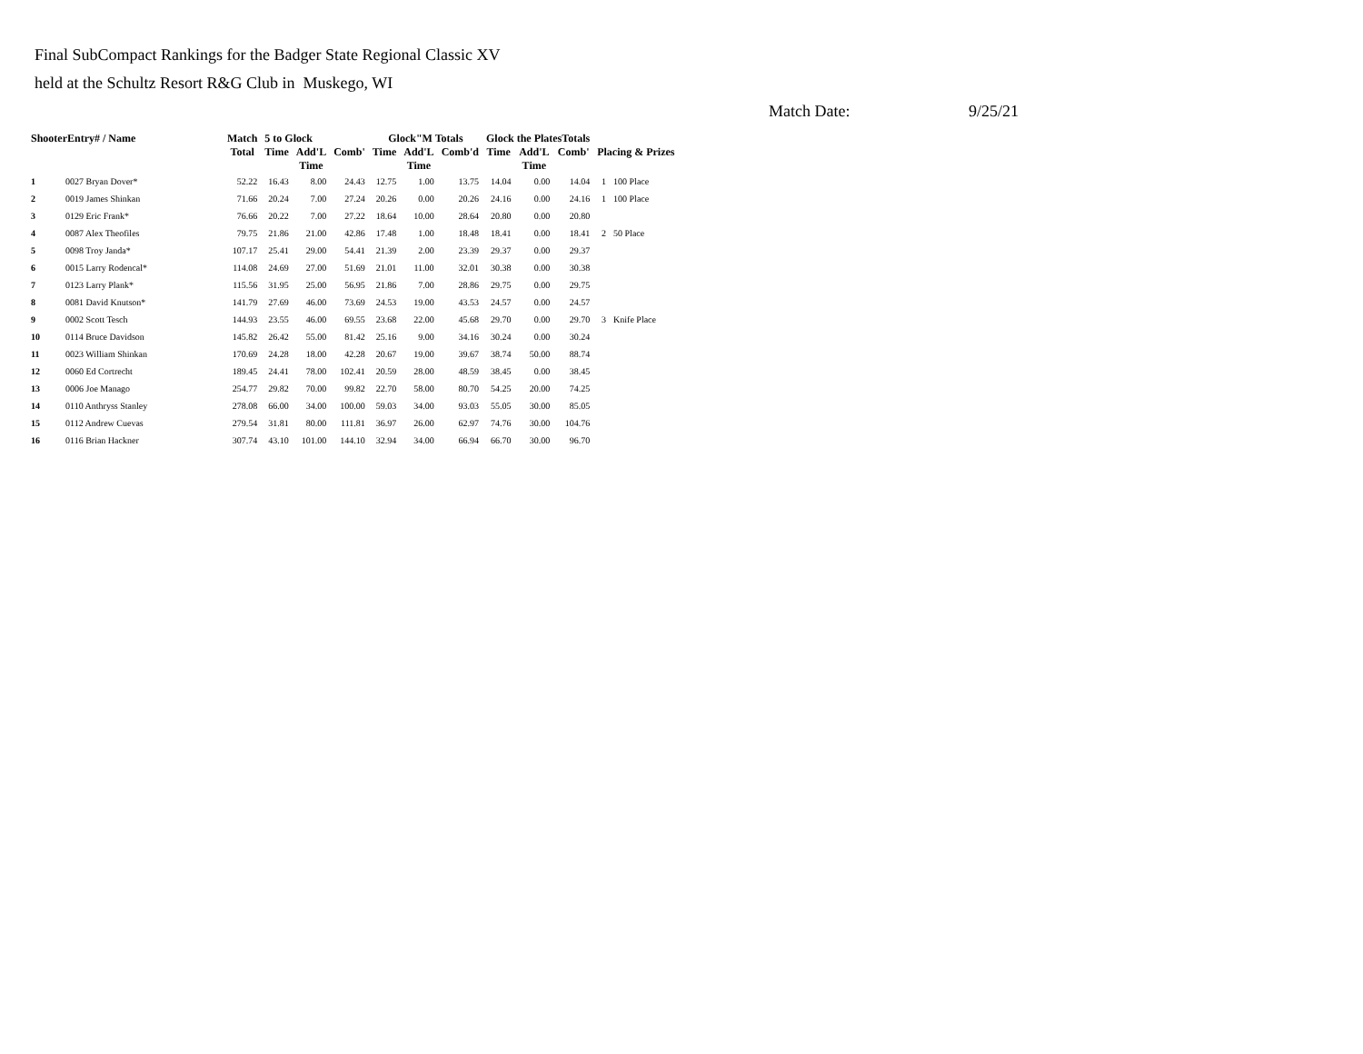Final SubCompact Rankings for the Badger State Regional Classic XV
held at the Schultz Resort R&G Club in Muskego, WI
Match Date: 9/25/21
| ShooterEntry# / Name | | Match Total | 5 to Glock | | | Glock"M Totals | | | Glock the PlatesTotals | | | Placing & Prizes | |
| --- | --- | --- | --- | --- | --- | --- | --- | --- | --- | --- | --- | --- | --- |
| | | | Time | Add'L Time | Comb' | Time | Add'L Time | Comb'd | Time | Add'L Time | Comb' | | |
| 1 | 0027 Bryan Dover* | 52.22 | 16.43 | 8.00 | 24.43 | 12.75 | 1.00 | 13.75 | 14.04 | 0.00 | 14.04 | 1 | 100 Place |
| 2 | 0019 James Shinkan | 71.66 | 20.24 | 7.00 | 27.24 | 20.26 | 0.00 | 20.26 | 24.16 | 0.00 | 24.16 | 1 | 100 Place |
| 3 | 0129 Eric Frank* | 76.66 | 20.22 | 7.00 | 27.22 | 18.64 | 10.00 | 28.64 | 20.80 | 0.00 | 20.80 | | |
| 4 | 0087 Alex Theofiles | 79.75 | 21.86 | 21.00 | 42.86 | 17.48 | 1.00 | 18.48 | 18.41 | 0.00 | 18.41 | 2 | 50 Place |
| 5 | 0098 Troy Janda* | 107.17 | 25.41 | 29.00 | 54.41 | 21.39 | 2.00 | 23.39 | 29.37 | 0.00 | 29.37 | | |
| 6 | 0015 Larry Rodencal* | 114.08 | 24.69 | 27.00 | 51.69 | 21.01 | 11.00 | 32.01 | 30.38 | 0.00 | 30.38 | | |
| 7 | 0123 Larry Plank* | 115.56 | 31.95 | 25.00 | 56.95 | 21.86 | 7.00 | 28.86 | 29.75 | 0.00 | 29.75 | | |
| 8 | 0081 David Knutson* | 141.79 | 27.69 | 46.00 | 73.69 | 24.53 | 19.00 | 43.53 | 24.57 | 0.00 | 24.57 | | |
| 9 | 0002 Scott Tesch | 144.93 | 23.55 | 46.00 | 69.55 | 23.68 | 22.00 | 45.68 | 29.70 | 0.00 | 29.70 | 3 | Knife Place |
| 10 | 0114 Bruce Davidson | 145.82 | 26.42 | 55.00 | 81.42 | 25.16 | 9.00 | 34.16 | 30.24 | 0.00 | 30.24 | | |
| 11 | 0023 William Shinkan | 170.69 | 24.28 | 18.00 | 42.28 | 20.67 | 19.00 | 39.67 | 38.74 | 50.00 | 88.74 | | |
| 12 | 0060 Ed Cortrecht | 189.45 | 24.41 | 78.00 | 102.41 | 20.59 | 28.00 | 48.59 | 38.45 | 0.00 | 38.45 | | |
| 13 | 0006 Joe Manago | 254.77 | 29.82 | 70.00 | 99.82 | 22.70 | 58.00 | 80.70 | 54.25 | 20.00 | 74.25 | | |
| 14 | 0110 Anthryss Stanley | 278.08 | 66.00 | 34.00 | 100.00 | 59.03 | 34.00 | 93.03 | 55.05 | 30.00 | 85.05 | | |
| 15 | 0112 Andrew Cuevas | 279.54 | 31.81 | 80.00 | 111.81 | 36.97 | 26.00 | 62.97 | 74.76 | 30.00 | 104.76 | | |
| 16 | 0116 Brian Hackner | 307.74 | 43.10 | 101.00 | 144.10 | 32.94 | 34.00 | 66.94 | 66.70 | 30.00 | 96.70 | | |